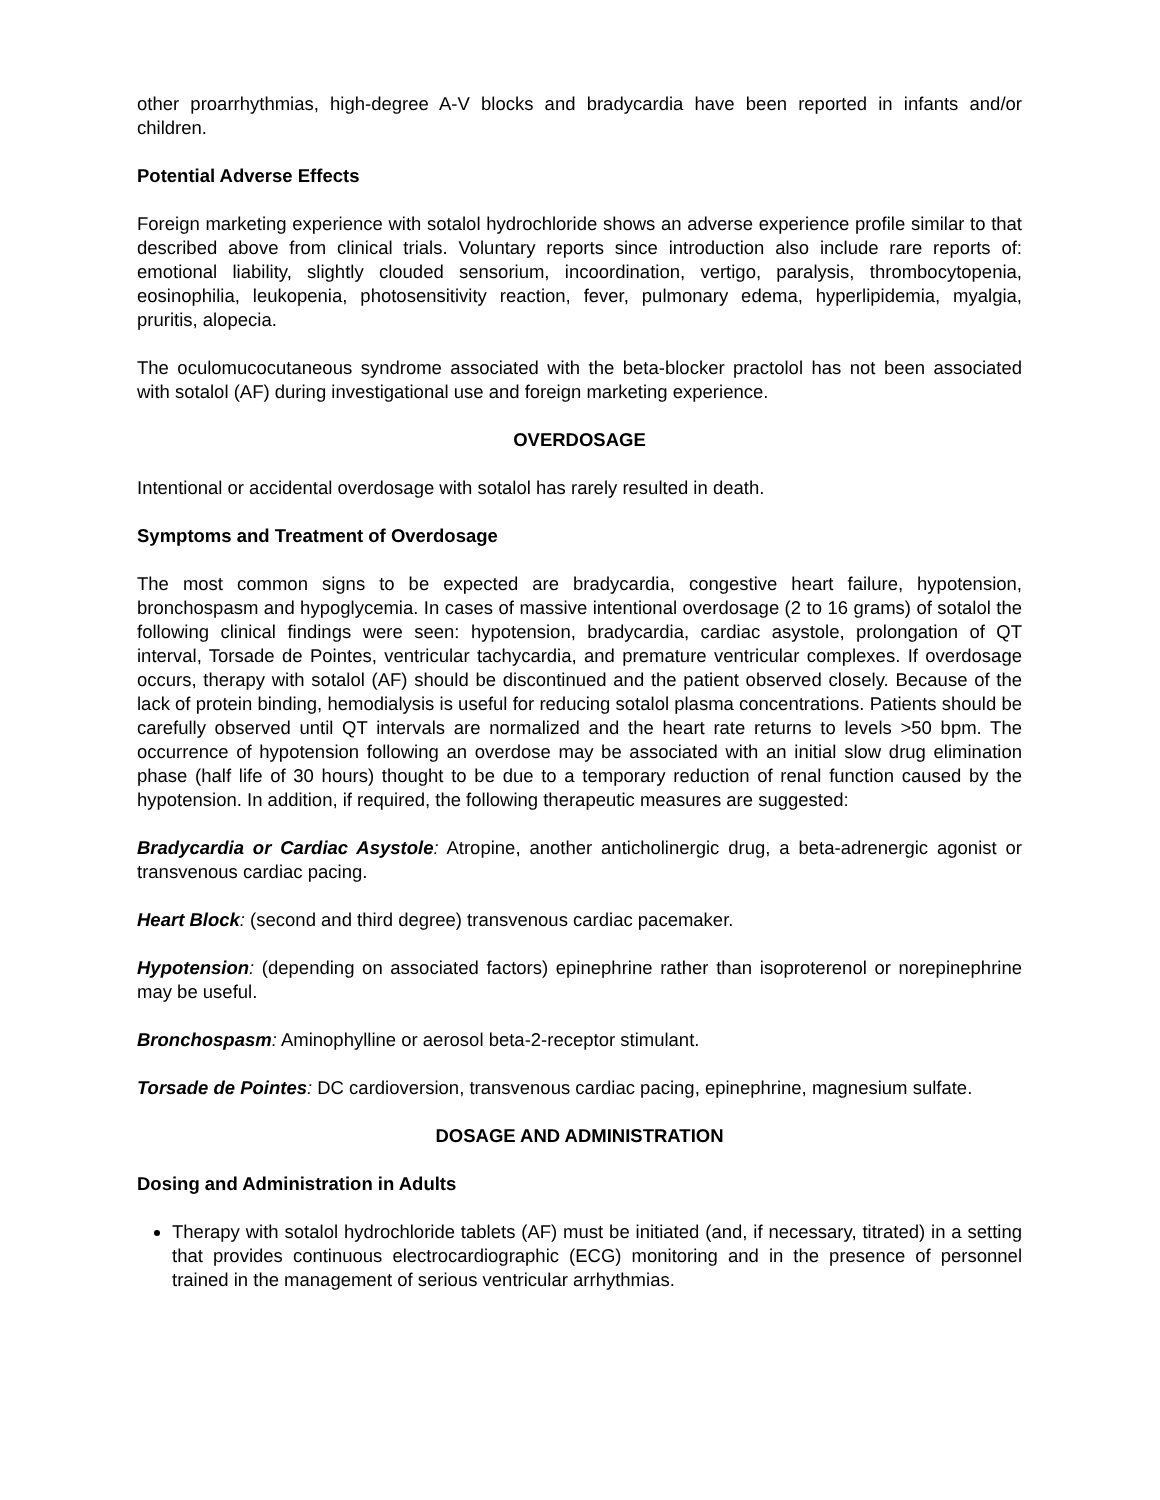other proarrhythmias, high-degree A-V blocks and bradycardia have been reported in infants and/or children.
Potential Adverse Effects
Foreign marketing experience with sotalol hydrochloride shows an adverse experience profile similar to that described above from clinical trials. Voluntary reports since introduction also include rare reports of: emotional liability, slightly clouded sensorium, incoordination, vertigo, paralysis, thrombocytopenia, eosinophilia, leukopenia, photosensitivity reaction, fever, pulmonary edema, hyperlipidemia, myalgia, pruritis, alopecia.
The oculomucocutaneous syndrome associated with the beta-blocker practolol has not been associated with sotalol (AF) during investigational use and foreign marketing experience.
OVERDOSAGE
Intentional or accidental overdosage with sotalol has rarely resulted in death.
Symptoms and Treatment of Overdosage
The most common signs to be expected are bradycardia, congestive heart failure, hypotension, bronchospasm and hypoglycemia. In cases of massive intentional overdosage (2 to 16 grams) of sotalol the following clinical findings were seen: hypotension, bradycardia, cardiac asystole, prolongation of QT interval, Torsade de Pointes, ventricular tachycardia, and premature ventricular complexes. If overdosage occurs, therapy with sotalol (AF) should be discontinued and the patient observed closely. Because of the lack of protein binding, hemodialysis is useful for reducing sotalol plasma concentrations. Patients should be carefully observed until QT intervals are normalized and the heart rate returns to levels >50 bpm. The occurrence of hypotension following an overdose may be associated with an initial slow drug elimination phase (half life of 30 hours) thought to be due to a temporary reduction of renal function caused by the hypotension. In addition, if required, the following therapeutic measures are suggested:
Bradycardia or Cardiac Asystole: Atropine, another anticholinergic drug, a beta-adrenergic agonist or transvenous cardiac pacing.
Heart Block: (second and third degree) transvenous cardiac pacemaker.
Hypotension: (depending on associated factors) epinephrine rather than isoproterenol or norepinephrine may be useful.
Bronchospasm: Aminophylline or aerosol beta-2-receptor stimulant.
Torsade de Pointes: DC cardioversion, transvenous cardiac pacing, epinephrine, magnesium sulfate.
DOSAGE AND ADMINISTRATION
Dosing and Administration in Adults
Therapy with sotalol hydrochloride tablets (AF) must be initiated (and, if necessary, titrated) in a setting that provides continuous electrocardiographic (ECG) monitoring and in the presence of personnel trained in the management of serious ventricular arrhythmias.